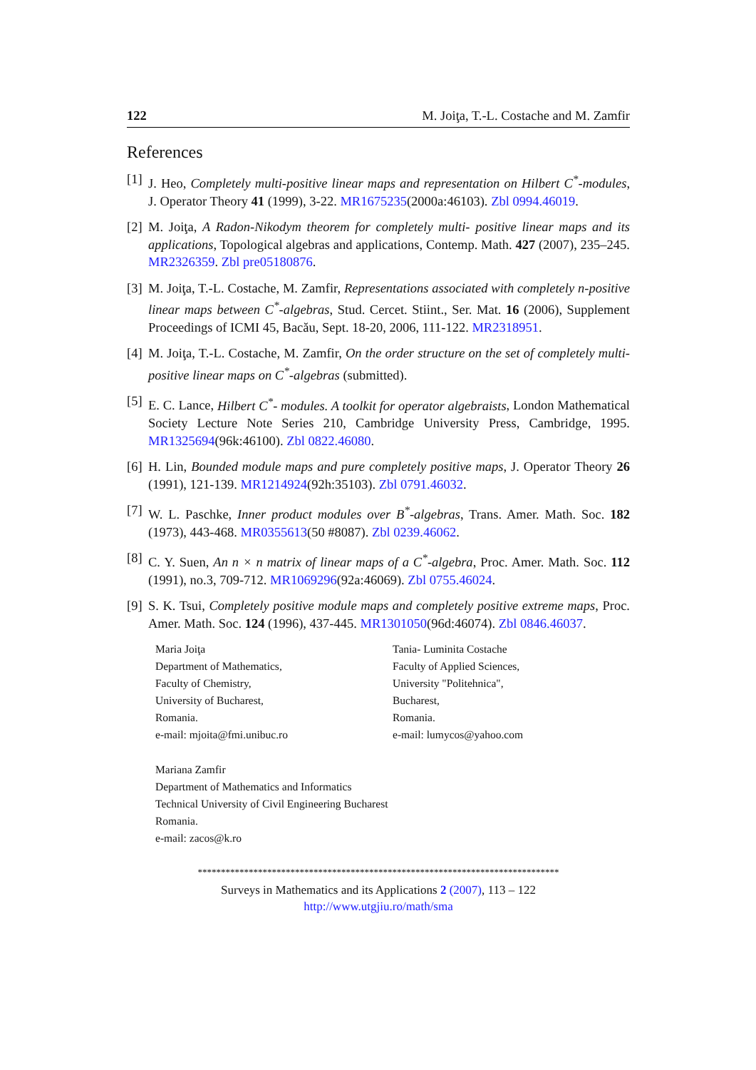122 M. Joiţa, T.-L. Costache and M. Zamfir
References
[1] J. Heo, Completely multi-positive linear maps and representation on Hilbert C<sup>*</sup>-modules, J. Operator Theory 41 (1999), 3-22. MR1675235(2000a:46103). Zbl 0994.46019.
[2] M. Joiţa, A Radon-Nikodym theorem for completely multi- positive linear maps and its applications, Topological algebras and applications, Contemp. Math. 427 (2007), 235–245. MR2326359. Zbl pre05180876.
[3] M. Joiţa, T.-L. Costache, M. Zamfir, Representations associated with completely n-positive linear maps between C<sup>*</sup>-algebras, Stud. Cercet. Stiint., Ser. Mat. 16 (2006), Supplement Proceedings of ICMI 45, Bacău, Sept. 18-20, 2006, 111-122. MR2318951.
[4] M. Joiţa, T.-L. Costache, M. Zamfir, On the order structure on the set of completely multi-positive linear maps on C<sup>*</sup>-algebras (submitted).
[5] E. C. Lance, Hilbert C<sup>*</sup>- modules. A toolkit for operator algebraists, London Mathematical Society Lecture Note Series 210, Cambridge University Press, Cambridge, 1995. MR1325694(96k:46100). Zbl 0822.46080.
[6] H. Lin, Bounded module maps and pure completely positive maps, J. Operator Theory 26 (1991), 121-139. MR1214924(92h:35103). Zbl 0791.46032.
[7] W. L. Paschke, Inner product modules over B<sup>*</sup>-algebras, Trans. Amer. Math. Soc. 182 (1973), 443-468. MR0355613(50 #8087). Zbl 0239.46062.
[8] C. Y. Suen, An n × n matrix of linear maps of a C<sup>*</sup>-algebra, Proc. Amer. Math. Soc. 112 (1991), no.3, 709-712. MR1069296(92a:46069). Zbl 0755.46024.
[9] S. K. Tsui, Completely positive module maps and completely positive extreme maps, Proc. Amer. Math. Soc. 124 (1996), 437-445. MR1301050(96d:46074). Zbl 0846.46037.
Maria Joiţa
Department of Mathematics,
Faculty of Chemistry,
University of Bucharest,
Romania.
e-mail: mjoita@fmi.unibuc.ro
Tania- Luminita Costache
Faculty of Applied Sciences,
University "Politehnica",
Bucharest,
Romania.
e-mail: lumycos@yahoo.com
Mariana Zamfir
Department of Mathematics and Informatics
Technical University of Civil Engineering Bucharest
Romania.
e-mail: zacos@k.ro
******************************************************************************
Surveys in Mathematics and its Applications 2 (2007), 113 – 122
http://www.utgjiu.ro/math/sma